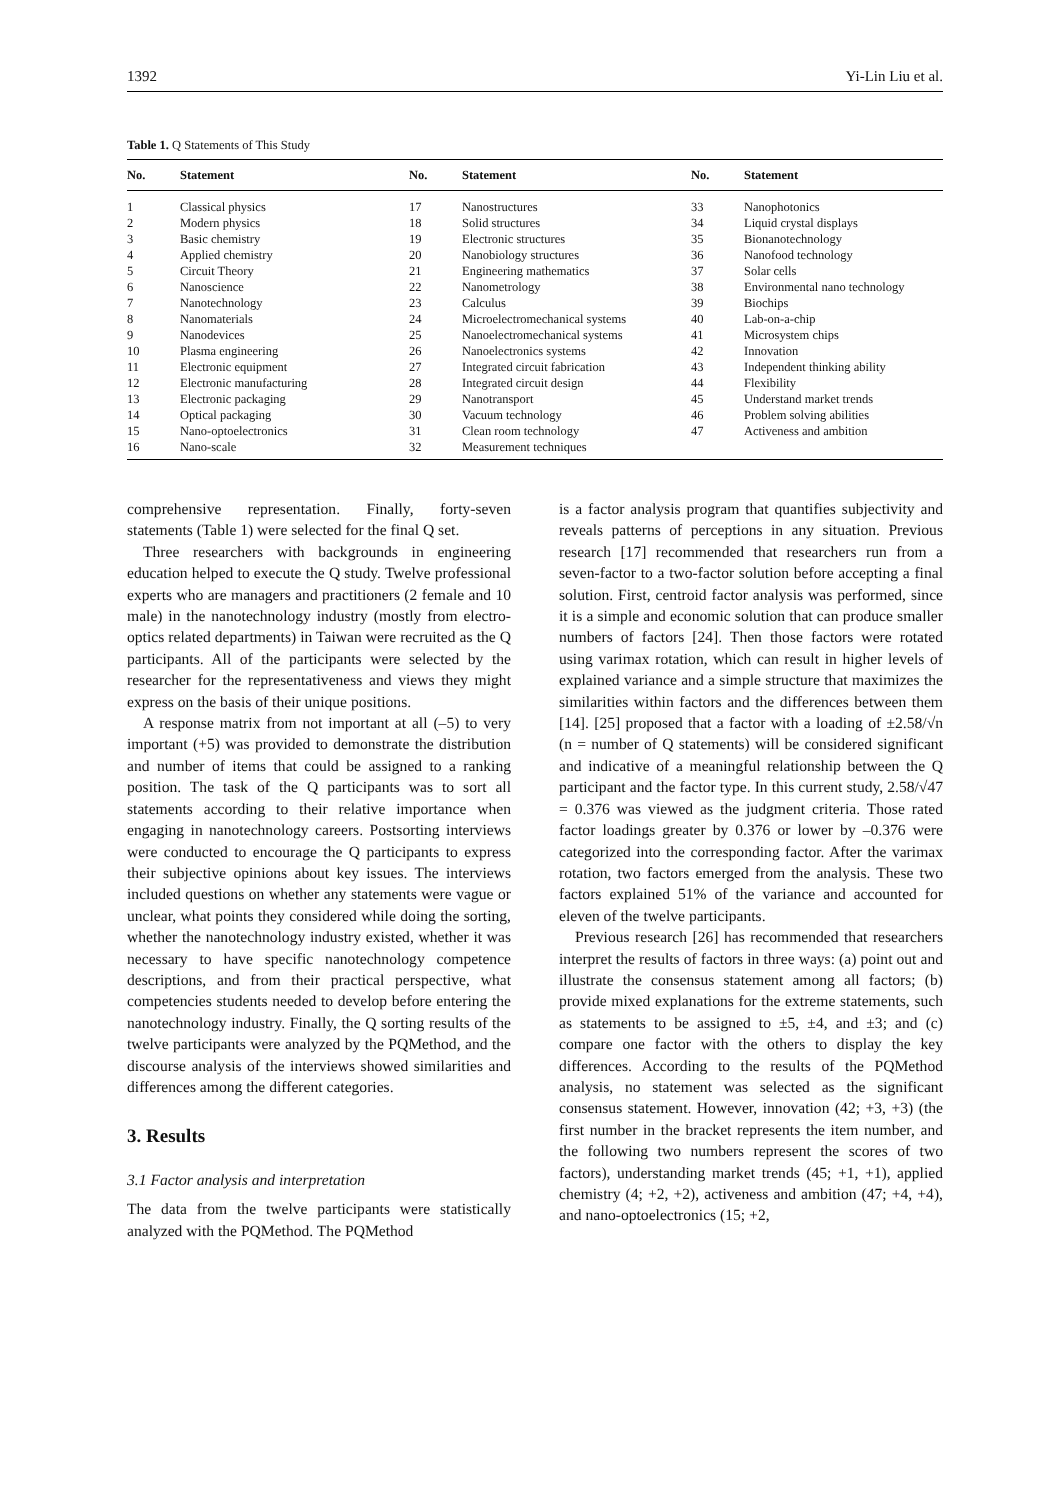1392 Yi-Lin Liu et al.
Table 1. Q Statements of This Study
| No. | Statement | No. | Statement | No. | Statement |
| --- | --- | --- | --- | --- | --- |
| 1 | Classical physics | 17 | Nanostructures | 33 | Nanophotonics |
| 2 | Modern physics | 18 | Solid structures | 34 | Liquid crystal displays |
| 3 | Basic chemistry | 19 | Electronic structures | 35 | Bionanotechnology |
| 4 | Applied chemistry | 20 | Nanobiology structures | 36 | Nanofood technology |
| 5 | Circuit Theory | 21 | Engineering mathematics | 37 | Solar cells |
| 6 | Nanoscience | 22 | Nanometrology | 38 | Environmental nano technology |
| 7 | Nanotechnology | 23 | Calculus | 39 | Biochips |
| 8 | Nanomaterials | 24 | Microelectromechanical systems | 40 | Lab-on-a-chip |
| 9 | Nanodevices | 25 | Nanoelectromechanical systems | 41 | Microsystem chips |
| 10 | Plasma engineering | 26 | Nanoelectronics systems | 42 | Innovation |
| 11 | Electronic equipment | 27 | Integrated circuit fabrication | 43 | Independent thinking ability |
| 12 | Electronic manufacturing | 28 | Integrated circuit design | 44 | Flexibility |
| 13 | Electronic packaging | 29 | Nanotransport | 45 | Understand market trends |
| 14 | Optical packaging | 30 | Vacuum technology | 46 | Problem solving abilities |
| 15 | Nano-optoelectronics | 31 | Clean room technology | 47 | Activeness and ambition |
| 16 | Nano-scale | 32 | Measurement techniques | | |
comprehensive representation. Finally, forty-seven statements (Table 1) were selected for the final Q set.
Three researchers with backgrounds in engineering education helped to execute the Q study. Twelve professional experts who are managers and practitioners (2 female and 10 male) in the nanotechnology industry (mostly from electro-optics related departments) in Taiwan were recruited as the Q participants. All of the participants were selected by the researcher for the representativeness and views they might express on the basis of their unique positions.
A response matrix from not important at all (–5) to very important (+5) was provided to demonstrate the distribution and number of items that could be assigned to a ranking position. The task of the Q participants was to sort all statements according to their relative importance when engaging in nanotechnology careers. Postsorting interviews were conducted to encourage the Q participants to express their subjective opinions about key issues. The interviews included questions on whether any statements were vague or unclear, what points they considered while doing the sorting, whether the nanotechnology industry existed, whether it was necessary to have specific nanotechnology competence descriptions, and from their practical perspective, what competencies students needed to develop before entering the nanotechnology industry. Finally, the Q sorting results of the twelve participants were analyzed by the PQMethod, and the discourse analysis of the interviews showed similarities and differences among the different categories.
3. Results
3.1 Factor analysis and interpretation
The data from the twelve participants were statistically analyzed with the PQMethod. The PQMethod
is a factor analysis program that quantifies subjectivity and reveals patterns of perceptions in any situation. Previous research [17] recommended that researchers run from a seven-factor to a two-factor solution before accepting a final solution. First, centroid factor analysis was performed, since it is a simple and economic solution that can produce smaller numbers of factors [24]. Then those factors were rotated using varimax rotation, which can result in higher levels of explained variance and a simple structure that maximizes the similarities within factors and the differences between them [14]. [25] proposed that a factor with a loading of ±2.58/√n (n = number of Q statements) will be considered significant and indicative of a meaningful relationship between the Q participant and the factor type. In this current study, 2.58/√47 = 0.376 was viewed as the judgment criteria. Those rated factor loadings greater by 0.376 or lower by –0.376 were categorized into the corresponding factor. After the varimax rotation, two factors emerged from the analysis. These two factors explained 51% of the variance and accounted for eleven of the twelve participants.
Previous research [26] has recommended that researchers interpret the results of factors in three ways: (a) point out and illustrate the consensus statement among all factors; (b) provide mixed explanations for the extreme statements, such as statements to be assigned to ±5, ±4, and ±3; and (c) compare one factor with the others to display the key differences. According to the results of the PQMethod analysis, no statement was selected as the significant consensus statement. However, innovation (42; +3, +3) (the first number in the bracket represents the item number, and the following two numbers represent the scores of two factors), understanding market trends (45; +1, +1), applied chemistry (4; +2, +2), activeness and ambition (47; +4, +4), and nano-optoelectronics (15; +2,